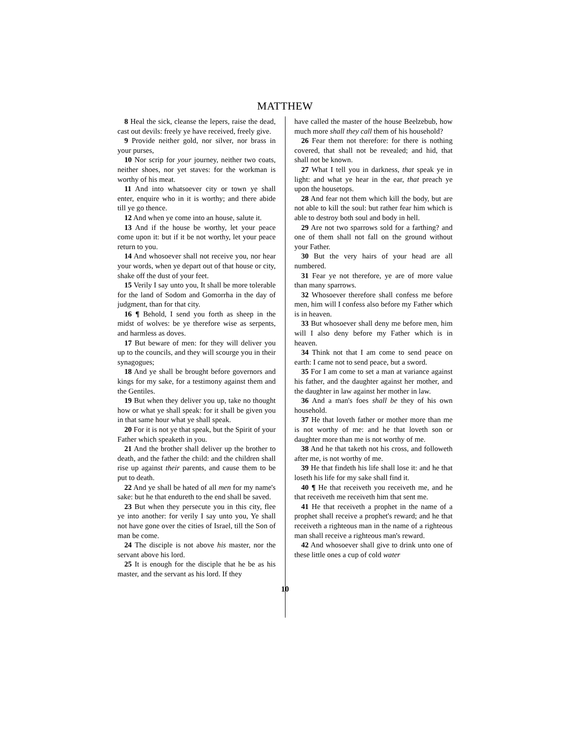MATTHEW
8 Heal the sick, cleanse the lepers, raise the dead, cast out devils: freely ye have received, freely give.
9 Provide neither gold, nor silver, nor brass in your purses,
10 Nor scrip for your journey, neither two coats, neither shoes, nor yet staves: for the workman is worthy of his meat.
11 And into whatsoever city or town ye shall enter, enquire who in it is worthy; and there abide till ye go thence.
12 And when ye come into an house, salute it.
13 And if the house be worthy, let your peace come upon it: but if it be not worthy, let your peace return to you.
14 And whosoever shall not receive you, nor hear your words, when ye depart out of that house or city, shake off the dust of your feet.
15 Verily I say unto you, It shall be more tolerable for the land of Sodom and Gomorrha in the day of judgment, than for that city.
16 ¶ Behold, I send you forth as sheep in the midst of wolves: be ye therefore wise as serpents, and harmless as doves.
17 But beware of men: for they will deliver you up to the councils, and they will scourge you in their synagogues;
18 And ye shall be brought before governors and kings for my sake, for a testimony against them and the Gentiles.
19 But when they deliver you up, take no thought how or what ye shall speak: for it shall be given you in that same hour what ye shall speak.
20 For it is not ye that speak, but the Spirit of your Father which speaketh in you.
21 And the brother shall deliver up the brother to death, and the father the child: and the children shall rise up against their parents, and cause them to be put to death.
22 And ye shall be hated of all men for my name's sake: but he that endureth to the end shall be saved.
23 But when they persecute you in this city, flee ye into another: for verily I say unto you, Ye shall not have gone over the cities of Israel, till the Son of man be come.
24 The disciple is not above his master, nor the servant above his lord.
25 It is enough for the disciple that he be as his master, and the servant as his lord. If they
have called the master of the house Beelzebub, how much more shall they call them of his household?
26 Fear them not therefore: for there is nothing covered, that shall not be revealed; and hid, that shall not be known.
27 What I tell you in darkness, that speak ye in light: and what ye hear in the ear, that preach ye upon the housetops.
28 And fear not them which kill the body, but are not able to kill the soul: but rather fear him which is able to destroy both soul and body in hell.
29 Are not two sparrows sold for a farthing? and one of them shall not fall on the ground without your Father.
30 But the very hairs of your head are all numbered.
31 Fear ye not therefore, ye are of more value than many sparrows.
32 Whosoever therefore shall confess me before men, him will I confess also before my Father which is in heaven.
33 But whosoever shall deny me before men, him will I also deny before my Father which is in heaven.
34 Think not that I am come to send peace on earth: I came not to send peace, but a sword.
35 For I am come to set a man at variance against his father, and the daughter against her mother, and the daughter in law against her mother in law.
36 And a man's foes shall be they of his own household.
37 He that loveth father or mother more than me is not worthy of me: and he that loveth son or daughter more than me is not worthy of me.
38 And he that taketh not his cross, and followeth after me, is not worthy of me.
39 He that findeth his life shall lose it: and he that loseth his life for my sake shall find it.
40 ¶ He that receiveth you receiveth me, and he that receiveth me receiveth him that sent me.
41 He that receiveth a prophet in the name of a prophet shall receive a prophet's reward; and he that receiveth a righteous man in the name of a righteous man shall receive a righteous man's reward.
42 And whosoever shall give to drink unto one of these little ones a cup of cold water
10